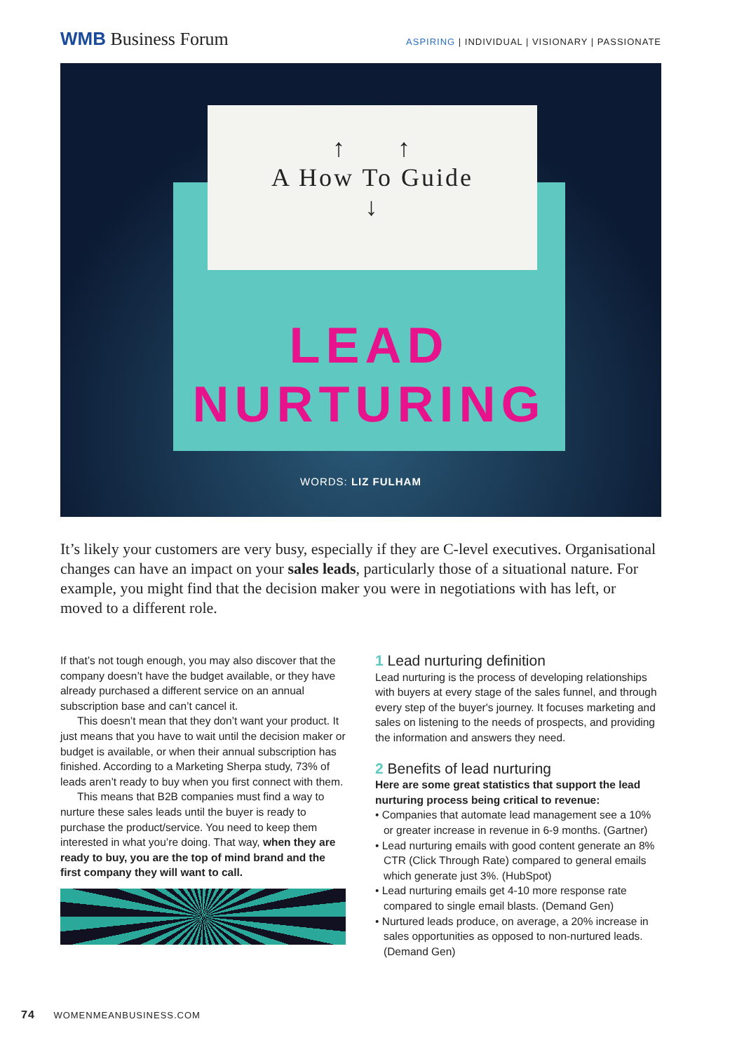WMB Business Forum
ASPIRING | INDIVIDUAL | VISIONARY | PASSIONATE
↑ ↑
A How To Guide
↓
LEAD
NURTURING
WORDS: LIZ FULHAM
It’s likely your customers are very busy, especially if they are C-level executives. Organisational changes can have an impact on your sales leads, particularly those of a situational nature. For example, you might find that the decision maker you were in negotiations with has left, or moved to a different role.
If that’s not tough enough, you may also discover that the company doesn’t have the budget available, or they have already purchased a different service on an annual subscription base and can’t cancel it.
This doesn’t mean that they don’t want your product. It just means that you have to wait until the decision maker or budget is available, or when their annual subscription has finished. According to a Marketing Sherpa study, 73% of leads aren’t ready to buy when you first connect with them.
This means that B2B companies must find a way to nurture these sales leads until the buyer is ready to purchase the product/service. You need to keep them interested in what you’re doing. That way, when they are ready to buy, you are the top of mind brand and the first company they will want to call.
1 Lead nurturing definition
Lead nurturing is the process of developing relationships with buyers at every stage of the sales funnel, and through every step of the buyer's journey. It focuses marketing and sales on listening to the needs of prospects, and providing the information and answers they need.
2 Benefits of lead nurturing
Here are some great statistics that support the lead nurturing process being critical to revenue:
• Companies that automate lead management see a 10% or greater increase in revenue in 6-9 months. (Gartner)
• Lead nurturing emails with good content generate an 8% CTR (Click Through Rate) compared to general emails which generate just 3%. (HubSpot)
• Lead nurturing emails get 4-10 more response rate compared to single email blasts. (Demand Gen)
• Nurtured leads produce, on average, a 20% increase in sales opportunities as opposed to non-nurtured leads. (Demand Gen)
74 WOMENMEANBUSINESS.COM